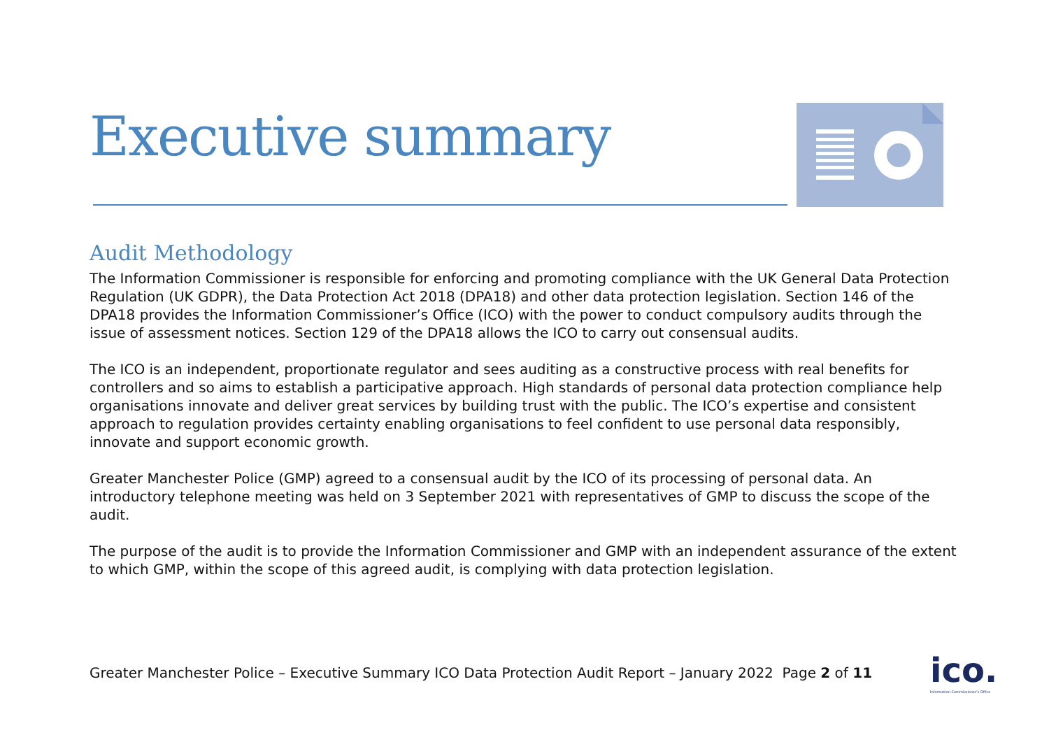Executive summary
Audit Methodology
The Information Commissioner is responsible for enforcing and promoting compliance with the UK General Data Protection Regulation (UK GDPR), the Data Protection Act 2018 (DPA18) and other data protection legislation. Section 146 of the DPA18 provides the Information Commissioner’s Office (ICO) with the power to conduct compulsory audits through the issue of assessment notices. Section 129 of the DPA18 allows the ICO to carry out consensual audits.
The ICO is an independent, proportionate regulator and sees auditing as a constructive process with real benefits for controllers and so aims to establish a participative approach. High standards of personal data protection compliance help organisations innovate and deliver great services by building trust with the public. The ICO’s expertise and consistent approach to regulation provides certainty enabling organisations to feel confident to use personal data responsibly, innovate and support economic growth.
Greater Manchester Police (GMP) agreed to a consensual audit by the ICO of its processing of personal data. An introductory telephone meeting was held on 3 September 2021 with representatives of GMP to discuss the scope of the audit.
The purpose of the audit is to provide the Information Commissioner and GMP with an independent assurance of the extent to which GMP, within the scope of this agreed audit, is complying with data protection legislation.
Greater Manchester Police – Executive Summary ICO Data Protection Audit Report – January 2022 Page 2 of 11
ico.
Information Commissioner's Office